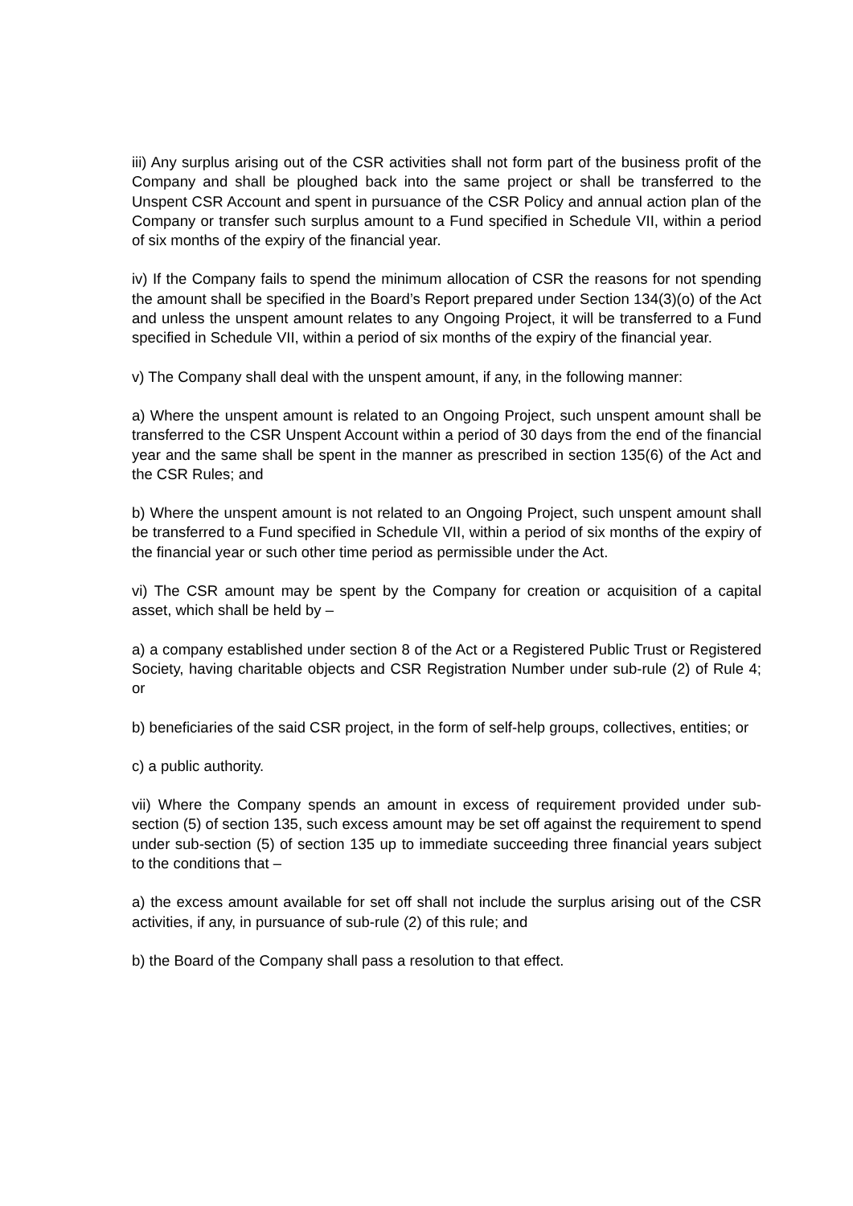iii) Any surplus arising out of the CSR activities shall not form part of the business profit of the Company and shall be ploughed back into the same project or shall be transferred to the Unspent CSR Account and spent in pursuance of the CSR Policy and annual action plan of the Company or transfer such surplus amount to a Fund specified in Schedule VII, within a period of six months of the expiry of the financial year.
iv) If the Company fails to spend the minimum allocation of CSR the reasons for not spending the amount shall be specified in the Board’s Report prepared under Section 134(3)(o) of the Act and unless the unspent amount relates to any Ongoing Project, it will be transferred to a Fund specified in Schedule VII, within a period of six months of the expiry of the financial year.
v) The Company shall deal with the unspent amount, if any, in the following manner:
a) Where the unspent amount is related to an Ongoing Project, such unspent amount shall be transferred to the CSR Unspent Account within a period of 30 days from the end of the financial year and the same shall be spent in the manner as prescribed in section 135(6) of the Act and the CSR Rules; and
b) Where the unspent amount is not related to an Ongoing Project, such unspent amount shall be transferred to a Fund specified in Schedule VII, within a period of six months of the expiry of the financial year or such other time period as permissible under the Act.
vi) The CSR amount may be spent by the Company for creation or acquisition of a capital asset, which shall be held by –
a) a company established under section 8 of the Act or a Registered Public Trust or Registered Society, having charitable objects and CSR Registration Number under sub-rule (2) of Rule 4; or
b) beneficiaries of the said CSR project, in the form of self-help groups, collectives, entities; or
c) a public authority.
vii) Where the Company spends an amount in excess of requirement provided under sub-section (5) of section 135, such excess amount may be set off against the requirement to spend under sub-section (5) of section 135 up to immediate succeeding three financial years subject to the conditions that –
a) the excess amount available for set off shall not include the surplus arising out of the CSR activities, if any, in pursuance of sub-rule (2) of this rule; and
b) the Board of the Company shall pass a resolution to that effect.